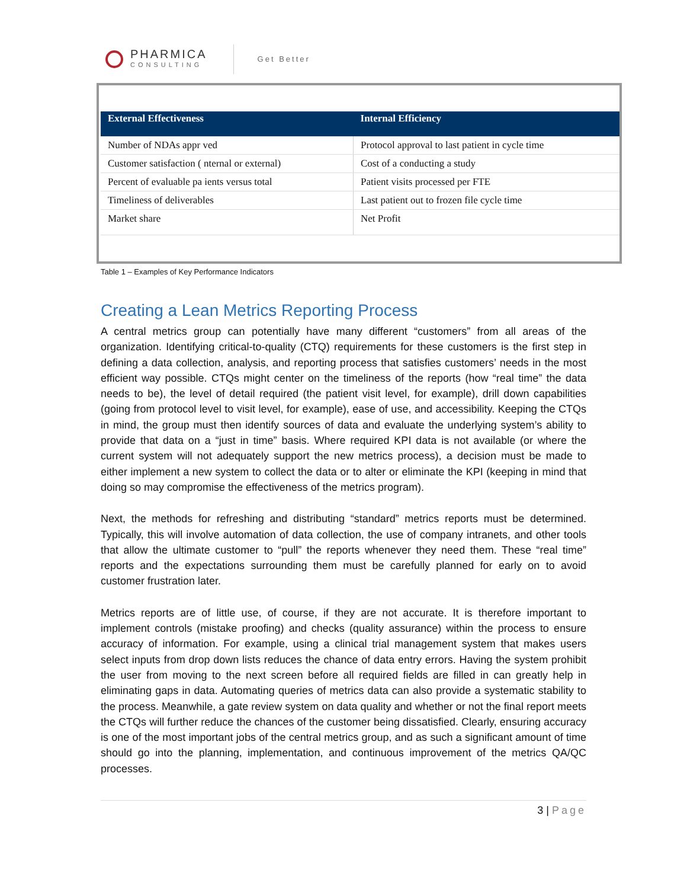PHARMICA
CONSULTING
Get Better
| External Effectiveness | Internal Efficiency |
| --- | --- |
| Number of NDAs appr ved | Protocol approval to last patient in cycle time |
| Customer satisfaction ( nternal or external) | Cost of a conducting a study |
| Percent of evaluable pa ients versus total | Patient visits processed per FTE |
| Timeliness of deliverables | Last patient out to frozen file cycle time |
| Market share | Net Profit |
Table 1 – Examples of Key Performance Indicators
Creating a Lean Metrics Reporting Process
A central metrics group can potentially have many different “customers” from all areas of the organization. Identifying critical-to-quality (CTQ) requirements for these customers is the first step in defining a data collection, analysis, and reporting process that satisfies customers’ needs in the most efficient way possible. CTQs might center on the timeliness of the reports (how “real time” the data needs to be), the level of detail required (the patient visit level, for example), drill down capabilities (going from protocol level to visit level, for example), ease of use, and accessibility. Keeping the CTQs in mind, the group must then identify sources of data and evaluate the underlying system’s ability to provide that data on a “just in time” basis. Where required KPI data is not available (or where the current system will not adequately support the new metrics process), a decision must be made to either implement a new system to collect the data or to alter or eliminate the KPI (keeping in mind that doing so may compromise the effectiveness of the metrics program).
Next, the methods for refreshing and distributing “standard” metrics reports must be determined. Typically, this will involve automation of data collection, the use of company intranets, and other tools that allow the ultimate customer to “pull” the reports whenever they need them. These “real time” reports and the expectations surrounding them must be carefully planned for early on to avoid customer frustration later.
Metrics reports are of little use, of course, if they are not accurate. It is therefore important to implement controls (mistake proofing) and checks (quality assurance) within the process to ensure accuracy of information. For example, using a clinical trial management system that makes users select inputs from drop down lists reduces the chance of data entry errors. Having the system prohibit the user from moving to the next screen before all required fields are filled in can greatly help in eliminating gaps in data. Automating queries of metrics data can also provide a systematic stability to the process. Meanwhile, a gate review system on data quality and whether or not the final report meets the CTQs will further reduce the chances of the customer being dissatisfied. Clearly, ensuring accuracy is one of the most important jobs of the central metrics group, and as such a significant amount of time should go into the planning, implementation, and continuous improvement of the metrics QA/QC processes.
3 | Page